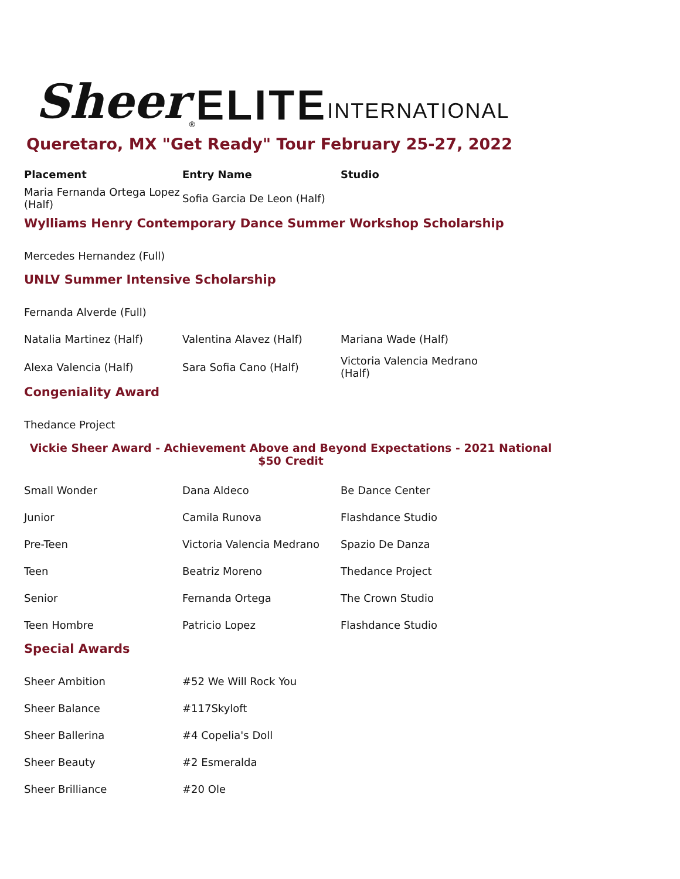Sheer<sup>®</sup> ELITE INTERNATIONAL
Queretaro, MX "Get Ready" Tour February 25-27, 2022
| Placement | Entry Name | Studio |
| --- | --- | --- |
| Maria Fernanda Ortega Lopez (Half) | Sofia Garcia De Leon (Half) | |
Wylliams Henry Contemporary Dance Summer Workshop Scholarship
| Mercedes Hernandez (Full) |
UNLV Summer Intensive Scholarship
| Fernanda Alverde (Full) | | |
| Natalia Martinez (Half) | Valentina Alavez (Half) | Mariana Wade (Half) |
| Alexa Valencia (Half) | Sara Sofia Cano (Half) | Victoria Valencia Medrano (Half) |
Congeniality Award
| Thedance Project |
Vickie Sheer Award - Achievement Above and Beyond Expectations - 2021 National
$50 Credit
| Small Wonder | Dana Aldeco | Be Dance Center |
| Junior | Camila Runova | Flashdance Studio |
| Pre-Teen | Victoria Valencia Medrano | Spazio De Danza |
| Teen | Beatriz Moreno | Thedance Project |
| Senior | Fernanda Ortega | The Crown Studio |
| Teen Hombre | Patricio Lopez | Flashdance Studio |
Special Awards
| Sheer Ambition | #52 We Will Rock You |
| Sheer Balance | #117Skyloft |
| Sheer Ballerina | #4 Copelia's Doll |
| Sheer Beauty | #2 Esmeralda |
| Sheer Brilliance | #20 Ole |